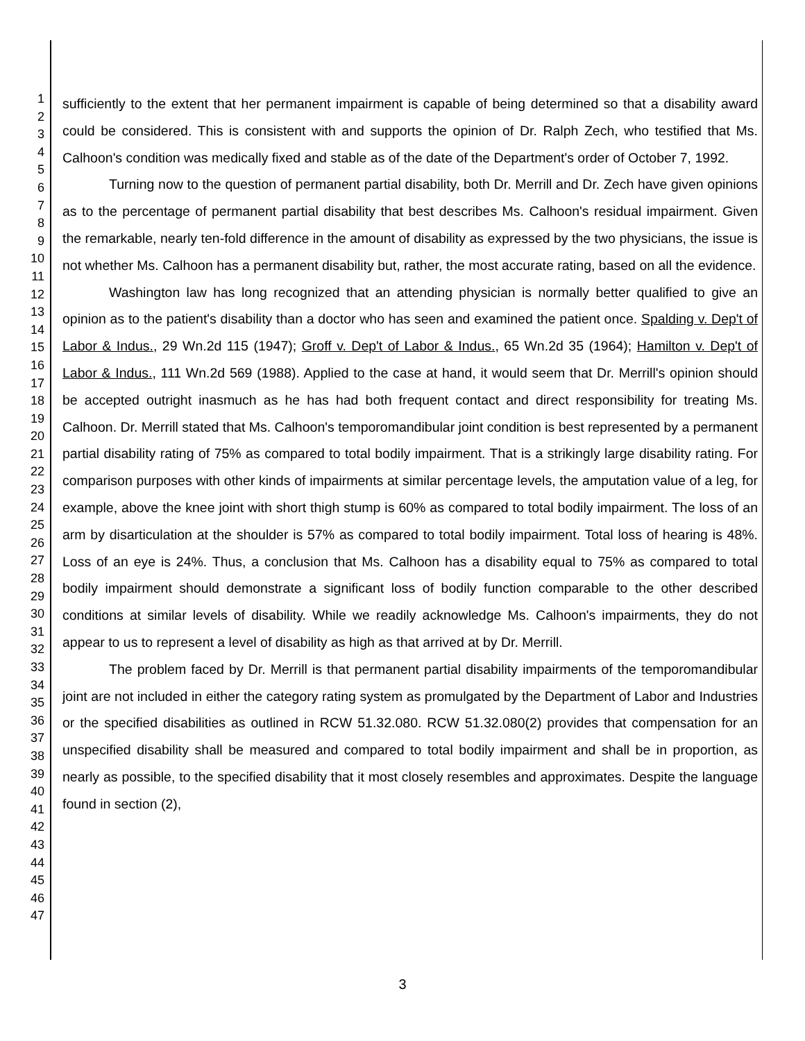1
2
3
4
5
6
7
8
9
10
11
12
13
14
15
16
17
18
19
20
21
22
23
24
25
26
27
28
29
30
31
32
33
34
35
36
37
38
39
40
41
42
43
44
45
46
47
sufficiently to the extent that her permanent impairment is capable of being determined so that a disability award could be considered. This is consistent with and supports the opinion of Dr. Ralph Zech, who testified that Ms. Calhoon's condition was medically fixed and stable as of the date of the Department's order of October 7, 1992.
Turning now to the question of permanent partial disability, both Dr. Merrill and Dr. Zech have given opinions as to the percentage of permanent partial disability that best describes Ms. Calhoon's residual impairment. Given the remarkable, nearly ten-fold difference in the amount of disability as expressed by the two physicians, the issue is not whether Ms. Calhoon has a permanent disability but, rather, the most accurate rating, based on all the evidence.
Washington law has long recognized that an attending physician is normally better qualified to give an opinion as to the patient's disability than a doctor who has seen and examined the patient once. Spalding v. Dep't of Labor & Indus., 29 Wn.2d 115 (1947); Groff v. Dep't of Labor & Indus., 65 Wn.2d 35 (1964); Hamilton v. Dep't of Labor & Indus., 111 Wn.2d 569 (1988). Applied to the case at hand, it would seem that Dr. Merrill's opinion should be accepted outright inasmuch as he has had both frequent contact and direct responsibility for treating Ms. Calhoon. Dr. Merrill stated that Ms. Calhoon's temporomandibular joint condition is best represented by a permanent partial disability rating of 75% as compared to total bodily impairment. That is a strikingly large disability rating. For comparison purposes with other kinds of impairments at similar percentage levels, the amputation value of a leg, for example, above the knee joint with short thigh stump is 60% as compared to total bodily impairment. The loss of an arm by disarticulation at the shoulder is 57% as compared to total bodily impairment. Total loss of hearing is 48%. Loss of an eye is 24%. Thus, a conclusion that Ms. Calhoon has a disability equal to 75% as compared to total bodily impairment should demonstrate a significant loss of bodily function comparable to the other described conditions at similar levels of disability. While we readily acknowledge Ms. Calhoon's impairments, they do not appear to us to represent a level of disability as high as that arrived at by Dr. Merrill.
The problem faced by Dr. Merrill is that permanent partial disability impairments of the temporomandibular joint are not included in either the category rating system as promulgated by the Department of Labor and Industries or the specified disabilities as outlined in RCW 51.32.080. RCW 51.32.080(2) provides that compensation for an unspecified disability shall be measured and compared to total bodily impairment and shall be in proportion, as nearly as possible, to the specified disability that it most closely resembles and approximates. Despite the language found in section (2),
3